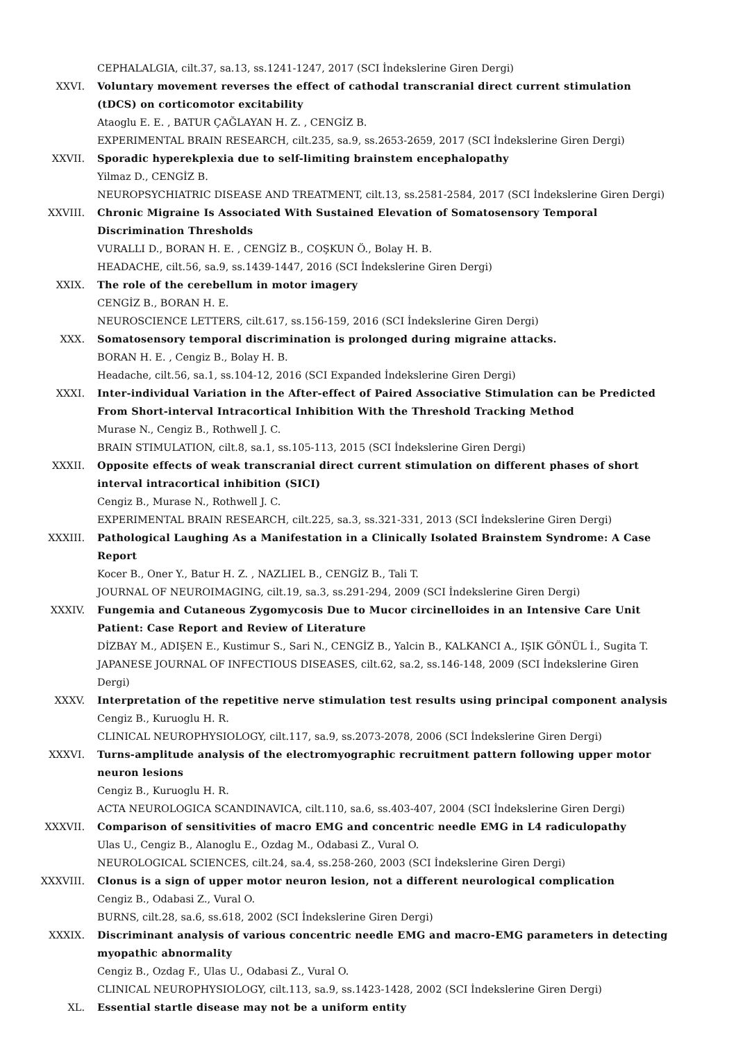CEPHALALGIA, cilt.37, sa.13, ss.1241-1247, 2017 (SCI İndekslerine Giren Dergi)
XXVI. Voluntary movement reverses the effect of cathodal transcranial direct current stimulation (tDCS) on corticomotor excitability
Ataoglu E. E. , BATUR ÇAĞLAYAN H. Z. , CENGİZ B.
EXPERIMENTAL BRAIN RESEARCH, cilt.235, sa.9, ss.2653-2659, 2017 (SCI İndekslerine Giren Dergi)
XXVII. Sporadic hyperekplexia due to self-limiting brainstem encephalopathy
Yilmaz D., CENGİZ B.
NEUROPSYCHIATRIC DISEASE AND TREATMENT, cilt.13, ss.2581-2584, 2017 (SCI İndekslerine Giren Dergi)
XXVIII. Chronic Migraine Is Associated With Sustained Elevation of Somatosensory Temporal Discrimination Thresholds
VURALLI D., BORAN H. E. , CENGİZ B., COŞKUN Ö., Bolay H. B.
HEADACHE, cilt.56, sa.9, ss.1439-1447, 2016 (SCI İndekslerine Giren Dergi)
XXIX. The role of the cerebellum in motor imagery
CENGİZ B., BORAN H. E.
NEUROSCIENCE LETTERS, cilt.617, ss.156-159, 2016 (SCI İndekslerine Giren Dergi)
XXX. Somatosensory temporal discrimination is prolonged during migraine attacks.
BORAN H. E. , Cengiz B., Bolay H. B.
Headache, cilt.56, sa.1, ss.104-12, 2016 (SCI Expanded İndekslerine Giren Dergi)
XXXI. Inter-individual Variation in the After-effect of Paired Associative Stimulation can be Predicted From Short-interval Intracortical Inhibition With the Threshold Tracking Method
Murase N., Cengiz B., Rothwell J. C.
BRAIN STIMULATION, cilt.8, sa.1, ss.105-113, 2015 (SCI İndekslerine Giren Dergi)
XXXII. Opposite effects of weak transcranial direct current stimulation on different phases of short interval intracortical inhibition (SICI)
Cengiz B., Murase N., Rothwell J. C.
EXPERIMENTAL BRAIN RESEARCH, cilt.225, sa.3, ss.321-331, 2013 (SCI İndekslerine Giren Dergi)
XXXIII. Pathological Laughing As a Manifestation in a Clinically Isolated Brainstem Syndrome: A Case Report
Kocer B., Oner Y., Batur H. Z. , NAZLIEL B., CENGİZ B., Tali T.
JOURNAL OF NEUROIMAGING, cilt.19, sa.3, ss.291-294, 2009 (SCI İndekslerine Giren Dergi)
XXXIV. Fungemia and Cutaneous Zygomycosis Due to Mucor circinelloides in an Intensive Care Unit Patient: Case Report and Review of Literature
DİZBAY M., ADIŞEN E., Kustimur S., Sari N., CENGİZ B., Yalcin B., KALKANCI A., IŞIK GÖNÜL İ., Sugita T.
JAPANESE JOURNAL OF INFECTIOUS DISEASES, cilt.62, sa.2, ss.146-148, 2009 (SCI İndekslerine Giren Dergi)
XXXV. Interpretation of the repetitive nerve stimulation test results using principal component analysis
Cengiz B., Kuruoglu H. R.
CLINICAL NEUROPHYSIOLOGY, cilt.117, sa.9, ss.2073-2078, 2006 (SCI İndekslerine Giren Dergi)
XXXVI. Turns-amplitude analysis of the electromyographic recruitment pattern following upper motor neuron lesions
Cengiz B., Kuruoglu H. R.
ACTA NEUROLOGICA SCANDINAVICA, cilt.110, sa.6, ss.403-407, 2004 (SCI İndekslerine Giren Dergi)
XXXVII. Comparison of sensitivities of macro EMG and concentric needle EMG in L4 radiculopathy
Ulas U., Cengiz B., Alanoglu E., Ozdag M., Odabasi Z., Vural O.
NEUROLOGICAL SCIENCES, cilt.24, sa.4, ss.258-260, 2003 (SCI İndekslerine Giren Dergi)
XXXVIII. Clonus is a sign of upper motor neuron lesion, not a different neurological complication
Cengiz B., Odabasi Z., Vural O.
BURNS, cilt.28, sa.6, ss.618, 2002 (SCI İndekslerine Giren Dergi)
XXXIX. Discriminant analysis of various concentric needle EMG and macro-EMG parameters in detecting myopathic abnormality
Cengiz B., Ozdag F., Ulas U., Odabasi Z., Vural O.
CLINICAL NEUROPHYSIOLOGY, cilt.113, sa.9, ss.1423-1428, 2002 (SCI İndekslerine Giren Dergi)
XL. Essential startle disease may not be a uniform entity